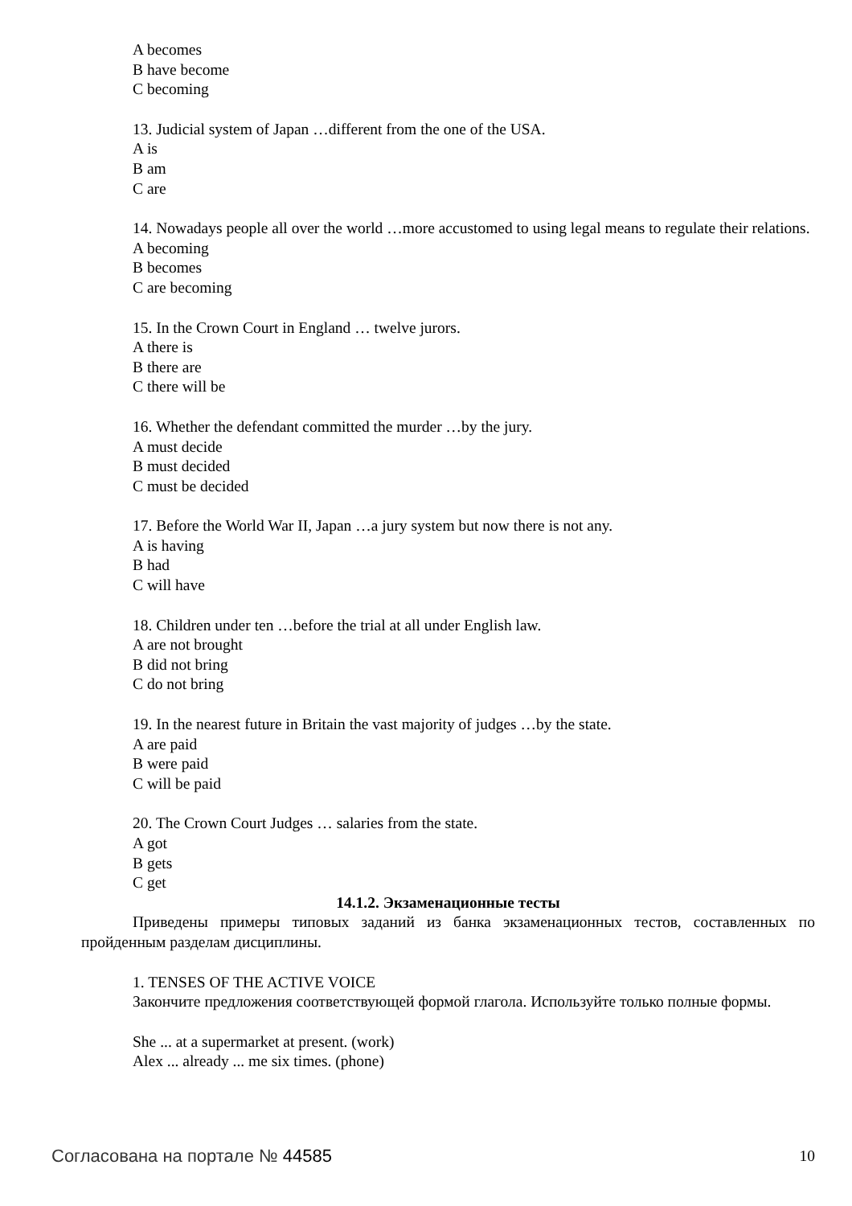A becomes
B have become
C becoming
13. Judicial system of Japan …different from the one of the USA.
A is
B am
C are
14. Nowadays people all over the world …more accustomed to using legal means to regulate their relations.
A becoming
B becomes
C are becoming
15. In the Crown Court in England … twelve jurors.
A there is
B there are
C there will be
16. Whether the defendant committed the murder …by the jury.
A must decide
B must decided
C must be decided
17. Before the World War II, Japan …a jury system but now there is not any.
A is having
B had
C will have
18. Children under ten …before the trial at all under English law.
A are not brought
B did not bring
C do not bring
19. In the nearest future in Britain the vast majority of judges …by the state.
A are paid
B were paid
C will be paid
20. The Crown Court Judges … salaries from the state.
A got
B gets
C get
14.1.2. Экзаменационные тесты
Приведены примеры типовых заданий из банка экзаменационных тестов, составленных по пройденным разделам дисциплины.
1. TENSES OF THE ACTIVE VOICE
Закончите предложения соответствующей формой глагола. Используйте только полные формы.
She ... at a supermarket at present. (work)
Alex ... already ... me six times. (phone)
Согласована на портале № 44585 10